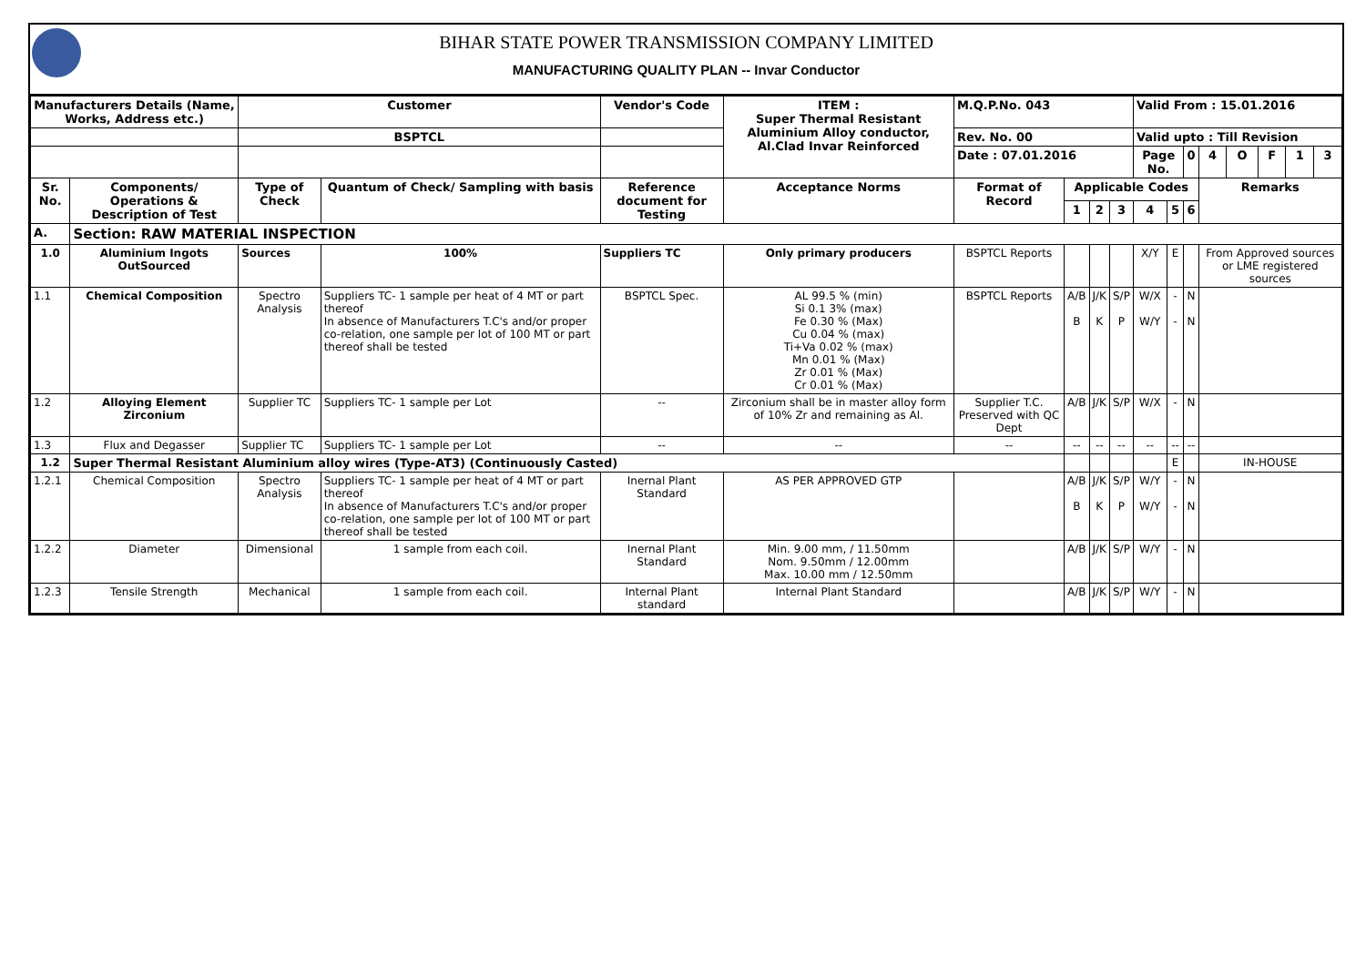BIHAR STATE POWER TRANSMISSION COMPANY LIMITED
MANUFACTURING QUALITY PLAN -- Invar Conductor
| Manufacturers Details (Name, Works, Address etc.) | | Customer | | Vendor's Code | ITEM : Super Thermal Resistant Aluminium Alloy conductor, Al.Clad Invar Reinforced | M.Q.P.No. 043 | | | | Valid From : 15.01.2016 | | | | | | | |
| --- | --- | --- | --- | --- | --- | --- | --- | --- | --- | --- | --- | --- | --- | --- | --- | --- | --- |
| | | BSPTCL | | | | Rev. No. 00 | | | | Valid upto : Till Revision | | | | | | | |
| | | | | | | Date : 07.01.2016 | | | | Page No. | | 0 | 4 | O | F | 1 | 3 |
| Sr. No. | Components/ Operations & Description of Test | Type of Check | Quantum of Check/ Sampling with basis | Reference document for Testing | Acceptance Norms | Format of Record | Applicable Codes | | | | | | Remarks | | | | |
| | | | | | | | 1 | 2 | 3 | 4 | 5 | 6 | | | | | |
| A. | Section: RAW MATERIAL INSPECTION | | | | | | | | | | | | | | | | |
| 1.0 | Aluminium Ingots OutSourced | Sources | 100% | Suppliers TC | Only primary producers | BSPTCL Reports | | | | X/Y | E | | From Approved sources or LME registered sources | | | | |
| 1.1 | Chemical Composition | Spectro Analysis | Suppliers TC- 1 sample per heat of 4 MT or part thereof In absence of Manufacturers T.C's and/or proper co-relation, one sample per lot of 100 MT or part thereof shall be tested | BSPTCL Spec. | AL 99.5 % (min) Si 0.1 3% (max) Fe 0.30 % (Max) Cu 0.04 % (max) Ti+Va 0.02 % (max) Mn 0.01 % (Max) Zr 0.01 % (Max) Cr 0.01 % (Max) | BSPTCL Reports | A/B B | J/K K | S/P P | W/X W/Y | - - | N N | | | | | |
| 1.2 | Alloying Element Zirconium | Supplier TC | Suppliers TC- 1 sample per Lot | -- | Zirconium shall be in master alloy form of 10% Zr and remaining as Al. | Supplier T.C. Preserved with QC Dept | A/B | J/K | S/P | W/X | - | N | | | | | |
| 1.3 | Flux and Degasser | Supplier TC | Suppliers TC- 1 sample per Lot | -- | -- | -- | -- | -- | -- | -- | -- | -- | | | | | |
| 1.2 | Super Thermal Resistant Aluminium alloy wires (Type-AT3) (Continuously Casted) | | | | | | | | | | E | | IN-HOUSE | | | | |
| 1.2.1 | Chemical Composition | Spectro Analysis | Suppliers TC- 1 sample per heat of 4 MT or part thereof In absence of Manufacturers T.C's and/or proper co-relation, one sample per lot of 100 MT or part thereof shall be tested | Inernal Plant Standard | AS PER APPROVED GTP | | A/B B | J/K K | S/P P | W/Y W/Y | - - | N N | | | | | |
| 1.2.2 | Diameter | Dimensional | 1 sample from each coil. | Inernal Plant Standard | Min. 9.00 mm, / 11.50mm Nom. 9.50mm / 12.00mm Max. 10.00 mm / 12.50mm | | A/B | J/K | S/P | W/Y | - | N | | | | | |
| 1.2.3 | Tensile Strength | Mechanical | 1 sample from each coil. | Internal Plant standard | Internal Plant Standard | | A/B | J/K | S/P | W/Y | - | N | | | | | |